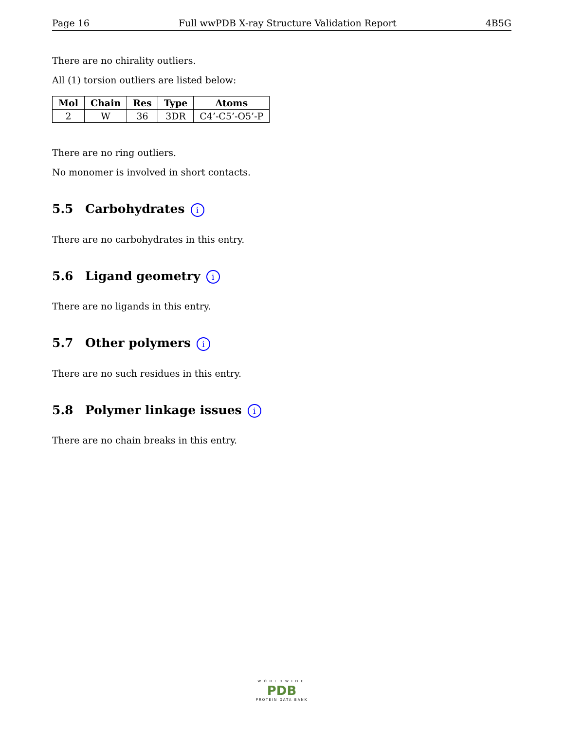Page 16 Full wwPDB X-ray Structure Validation Report 4B5G
There are no chirality outliers.
All (1) torsion outliers are listed below:
| Mol | Chain | Res | Type | Atoms |
| --- | --- | --- | --- | --- |
| 2 | W | 36 | 3DR | C4’-C5’-O5’-P |
There are no ring outliers.
No monomer is involved in short contacts.
5.5 Carbohydrates i
There are no carbohydrates in this entry.
5.6 Ligand geometry i
There are no ligands in this entry.
5.7 Other polymers i
There are no such residues in this entry.
5.8 Polymer linkage issues i
There are no chain breaks in this entry.
WORLDWIDE
PDB
PROTEIN DATA BANK